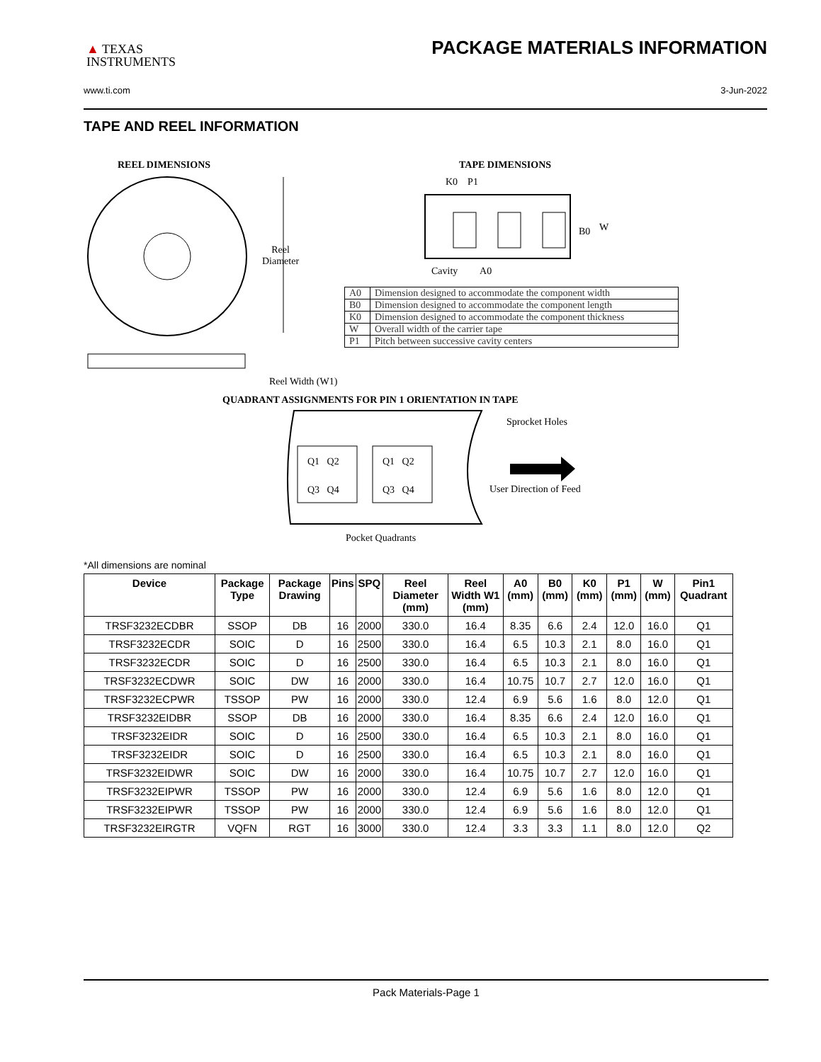▲ TEXAS
INSTRUMENTS
PACKAGE MATERIALS INFORMATION
www.ti.com 3-Jun-2022
TAPE AND REEL INFORMATION
REEL DIMENSIONS
Reel
Diameter
Reel Width (W1)
TAPE DIMENSIONS
K0 P1
B0 W
Cavity A0
| A0 | Dimension designed to accommodate the component width |
| B0 | Dimension designed to accommodate the component length |
| K0 | Dimension designed to accommodate the component thickness |
| W | Overall width of the carrier tape |
| P1 | Pitch between successive cavity centers |
QUADRANT ASSIGNMENTS FOR PIN 1 ORIENTATION IN TAPE
Sprocket Holes
Q1 Q2 Q1 Q2
Q3 Q4 Q3 Q4 User Direction of Feed
Pocket Quadrants
*All dimensions are nominal
| Device | Package Type | Package Drawing | Pins | SPQ | Reel Diameter (mm) | Reel Width W1 (mm) | A0 (mm) | B0 (mm) | K0 (mm) | P1 (mm) | W (mm) | Pin1 Quadrant |
| --- | --- | --- | --- | --- | --- | --- | --- | --- | --- | --- | --- | --- |
| TRSF3232ECDBR | SSOP | DB | 16 | 2000 | 330.0 | 16.4 | 8.35 | 6.6 | 2.4 | 12.0 | 16.0 | Q1 |
| TRSF3232ECDR | SOIC | D | 16 | 2500 | 330.0 | 16.4 | 6.5 | 10.3 | 2.1 | 8.0 | 16.0 | Q1 |
| TRSF3232ECDR | SOIC | D | 16 | 2500 | 330.0 | 16.4 | 6.5 | 10.3 | 2.1 | 8.0 | 16.0 | Q1 |
| TRSF3232ECDWR | SOIC | DW | 16 | 2000 | 330.0 | 16.4 | 10.75 | 10.7 | 2.7 | 12.0 | 16.0 | Q1 |
| TRSF3232ECPWR | TSSOP | PW | 16 | 2000 | 330.0 | 12.4 | 6.9 | 5.6 | 1.6 | 8.0 | 12.0 | Q1 |
| TRSF3232EIDBR | SSOP | DB | 16 | 2000 | 330.0 | 16.4 | 8.35 | 6.6 | 2.4 | 12.0 | 16.0 | Q1 |
| TRSF3232EIDR | SOIC | D | 16 | 2500 | 330.0 | 16.4 | 6.5 | 10.3 | 2.1 | 8.0 | 16.0 | Q1 |
| TRSF3232EIDR | SOIC | D | 16 | 2500 | 330.0 | 16.4 | 6.5 | 10.3 | 2.1 | 8.0 | 16.0 | Q1 |
| TRSF3232EIDWR | SOIC | DW | 16 | 2000 | 330.0 | 16.4 | 10.75 | 10.7 | 2.7 | 12.0 | 16.0 | Q1 |
| TRSF3232EIPWR | TSSOP | PW | 16 | 2000 | 330.0 | 12.4 | 6.9 | 5.6 | 1.6 | 8.0 | 12.0 | Q1 |
| TRSF3232EIPWR | TSSOP | PW | 16 | 2000 | 330.0 | 12.4 | 6.9 | 5.6 | 1.6 | 8.0 | 12.0 | Q1 |
| TRSF3232EIRGTR | VQFN | RGT | 16 | 3000 | 330.0 | 12.4 | 3.3 | 3.3 | 1.1 | 8.0 | 12.0 | Q2 |
Pack Materials-Page 1